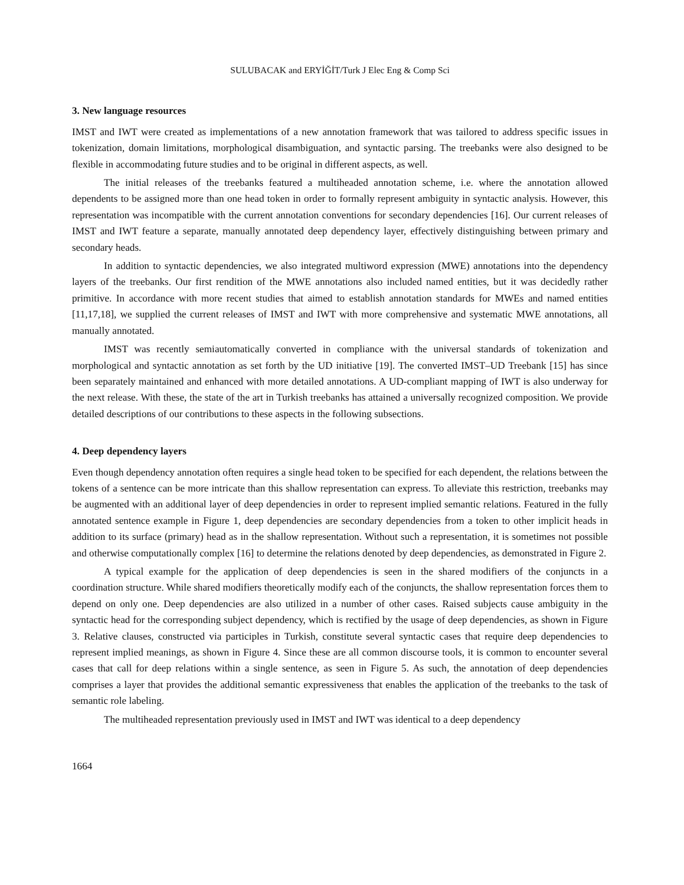SULUBACAK and ERYİĞİT/Turk J Elec Eng & Comp Sci
3. New language resources
IMST and IWT were created as implementations of a new annotation framework that was tailored to address specific issues in tokenization, domain limitations, morphological disambiguation, and syntactic parsing. The treebanks were also designed to be flexible in accommodating future studies and to be original in different aspects, as well.
The initial releases of the treebanks featured a multiheaded annotation scheme, i.e. where the annotation allowed dependents to be assigned more than one head token in order to formally represent ambiguity in syntactic analysis. However, this representation was incompatible with the current annotation conventions for secondary dependencies [16]. Our current releases of IMST and IWT feature a separate, manually annotated deep dependency layer, effectively distinguishing between primary and secondary heads.
In addition to syntactic dependencies, we also integrated multiword expression (MWE) annotations into the dependency layers of the treebanks. Our first rendition of the MWE annotations also included named entities, but it was decidedly rather primitive. In accordance with more recent studies that aimed to establish annotation standards for MWEs and named entities [11,17,18], we supplied the current releases of IMST and IWT with more comprehensive and systematic MWE annotations, all manually annotated.
IMST was recently semiautomatically converted in compliance with the universal standards of tokenization and morphological and syntactic annotation as set forth by the UD initiative [19]. The converted IMST–UD Treebank [15] has since been separately maintained and enhanced with more detailed annotations. A UD-compliant mapping of IWT is also underway for the next release. With these, the state of the art in Turkish treebanks has attained a universally recognized composition. We provide detailed descriptions of our contributions to these aspects in the following subsections.
4. Deep dependency layers
Even though dependency annotation often requires a single head token to be specified for each dependent, the relations between the tokens of a sentence can be more intricate than this shallow representation can express. To alleviate this restriction, treebanks may be augmented with an additional layer of deep dependencies in order to represent implied semantic relations. Featured in the fully annotated sentence example in Figure 1, deep dependencies are secondary dependencies from a token to other implicit heads in addition to its surface (primary) head as in the shallow representation. Without such a representation, it is sometimes not possible and otherwise computationally complex [16] to determine the relations denoted by deep dependencies, as demonstrated in Figure 2.
A typical example for the application of deep dependencies is seen in the shared modifiers of the conjuncts in a coordination structure. While shared modifiers theoretically modify each of the conjuncts, the shallow representation forces them to depend on only one. Deep dependencies are also utilized in a number of other cases. Raised subjects cause ambiguity in the syntactic head for the corresponding subject dependency, which is rectified by the usage of deep dependencies, as shown in Figure 3. Relative clauses, constructed via participles in Turkish, constitute several syntactic cases that require deep dependencies to represent implied meanings, as shown in Figure 4. Since these are all common discourse tools, it is common to encounter several cases that call for deep relations within a single sentence, as seen in Figure 5. As such, the annotation of deep dependencies comprises a layer that provides the additional semantic expressiveness that enables the application of the treebanks to the task of semantic role labeling.
The multiheaded representation previously used in IMST and IWT was identical to a deep dependency
1664